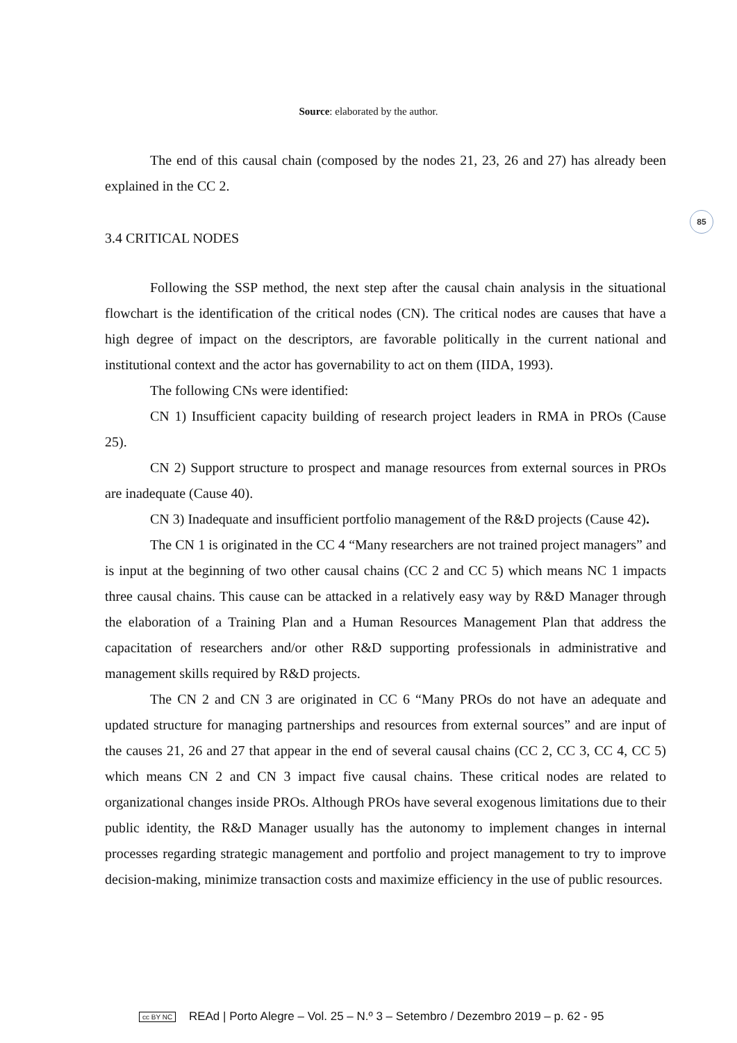Source: elaborated by the author.
85
The end of this causal chain (composed by the nodes 21, 23, 26 and 27) has already been explained in the CC 2.
3.4 CRITICAL NODES
Following the SSP method, the next step after the causal chain analysis in the situational flowchart is the identification of the critical nodes (CN). The critical nodes are causes that have a high degree of impact on the descriptors, are favorable politically in the current national and institutional context and the actor has governability to act on them (IIDA, 1993).
The following CNs were identified:
CN 1) Insufficient capacity building of research project leaders in RMA in PROs (Cause 25).
CN 2) Support structure to prospect and manage resources from external sources in PROs are inadequate (Cause 40).
CN 3) Inadequate and insufficient portfolio management of the R&D projects (Cause 42).
The CN 1 is originated in the CC 4 “Many researchers are not trained project managers” and is input at the beginning of two other causal chains (CC 2 and CC 5) which means NC 1 impacts three causal chains. This cause can be attacked in a relatively easy way by R&D Manager through the elaboration of a Training Plan and a Human Resources Management Plan that address the capacitation of researchers and/or other R&D supporting professionals in administrative and management skills required by R&D projects.
The CN 2 and CN 3 are originated in CC 6 “Many PROs do not have an adequate and updated structure for managing partnerships and resources from external sources” and are input of the causes 21, 26 and 27 that appear in the end of several causal chains (CC 2, CC 3, CC 4, CC 5) which means CN 2 and CN 3 impact five causal chains. These critical nodes are related to organizational changes inside PROs. Although PROs have several exogenous limitations due to their public identity, the R&D Manager usually has the autonomy to implement changes in internal processes regarding strategic management and portfolio and project management to try to improve decision-making, minimize transaction costs and maximize efficiency in the use of public resources.
cc BY NC REAd | Porto Alegre – Vol. 25 – N.º 3 – Setembro / Dezembro 2019 – p. 62 - 95